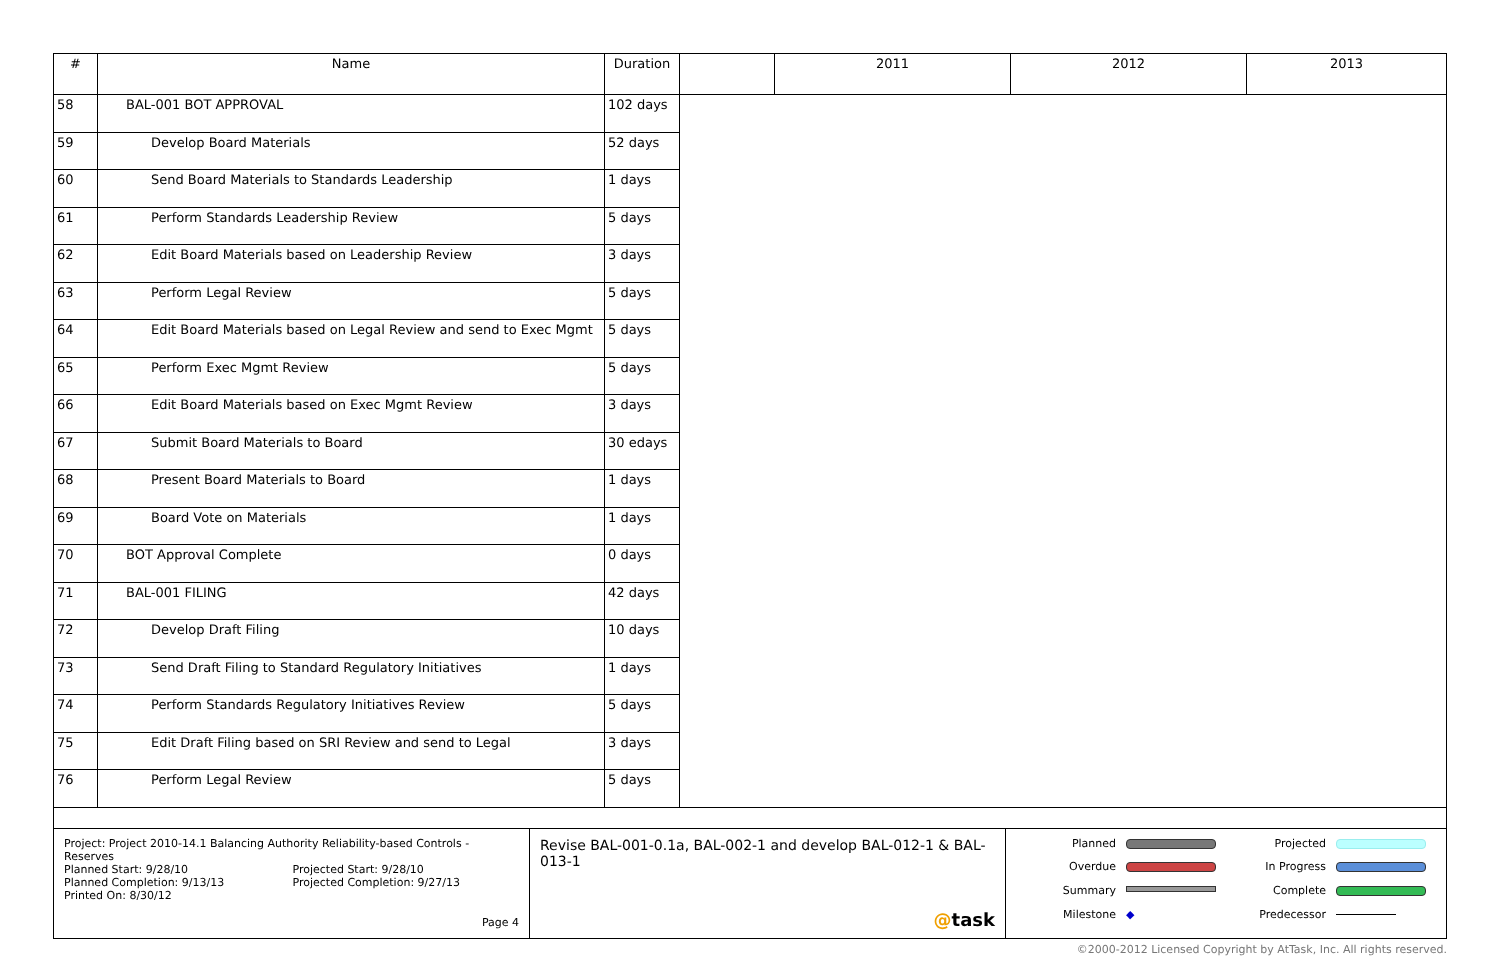| # | Name | Duration | | 2011 | 2012 | 2013 |
| --- | --- | --- | --- | --- | --- | --- |
| 58 | BAL-001 BOT APPROVAL | 102 days | | | | |
| 59 | Develop Board Materials | 52 days | | | | |
| 60 | Send Board Materials to Standards Leadership | 1 days | | | | |
| 61 | Perform Standards Leadership Review | 5 days | | | | |
| 62 | Edit Board Materials based on Leadership Review | 3 days | | | | |
| 63 | Perform Legal Review | 5 days | | | | |
| 64 | Edit Board Materials based on Legal Review and send to Exec Mgmt | 5 days | | | | |
| 65 | Perform Exec Mgmt Review | 5 days | | | | |
| 66 | Edit Board Materials based on Exec Mgmt Review | 3 days | | | | |
| 67 | Submit Board Materials to Board | 30 edays | | | | |
| 68 | Present Board Materials to Board | 1 days | | | | |
| 69 | Board Vote on Materials | 1 days | | | | |
| 70 | BOT Approval Complete | 0 days | | | | |
| 71 | BAL-001 FILING | 42 days | | | | |
| 72 | Develop Draft Filing | 10 days | | | | |
| 73 | Send Draft Filing to Standard Regulatory Initiatives | 1 days | | | | |
| 74 | Perform Standards Regulatory Initiatives Review | 5 days | | | | |
| 75 | Edit Draft Filing based on SRI Review and send to Legal | 3 days | | | | |
| 76 | Perform Legal Review | 5 days | | | | |
Project: Project 2010-14.1 Balancing Authority Reliability-based Controls - Reserves
Planned Start: 9/28/10 Projected Start: 9/28/10
Planned Completion: 9/13/13 Projected Completion: 9/27/13
Printed On: 8/30/12
Page 4
Revise BAL-001-0.1a, BAL-002-1 and develop BAL-012-1 & BAL-013-1
@task
Planned
Projected
Overdue
In Progress
Summary
Complete
Milestone ◆ Predecessor
©2000-2012 Licensed Copyright by AtTask, Inc. All rights reserved.